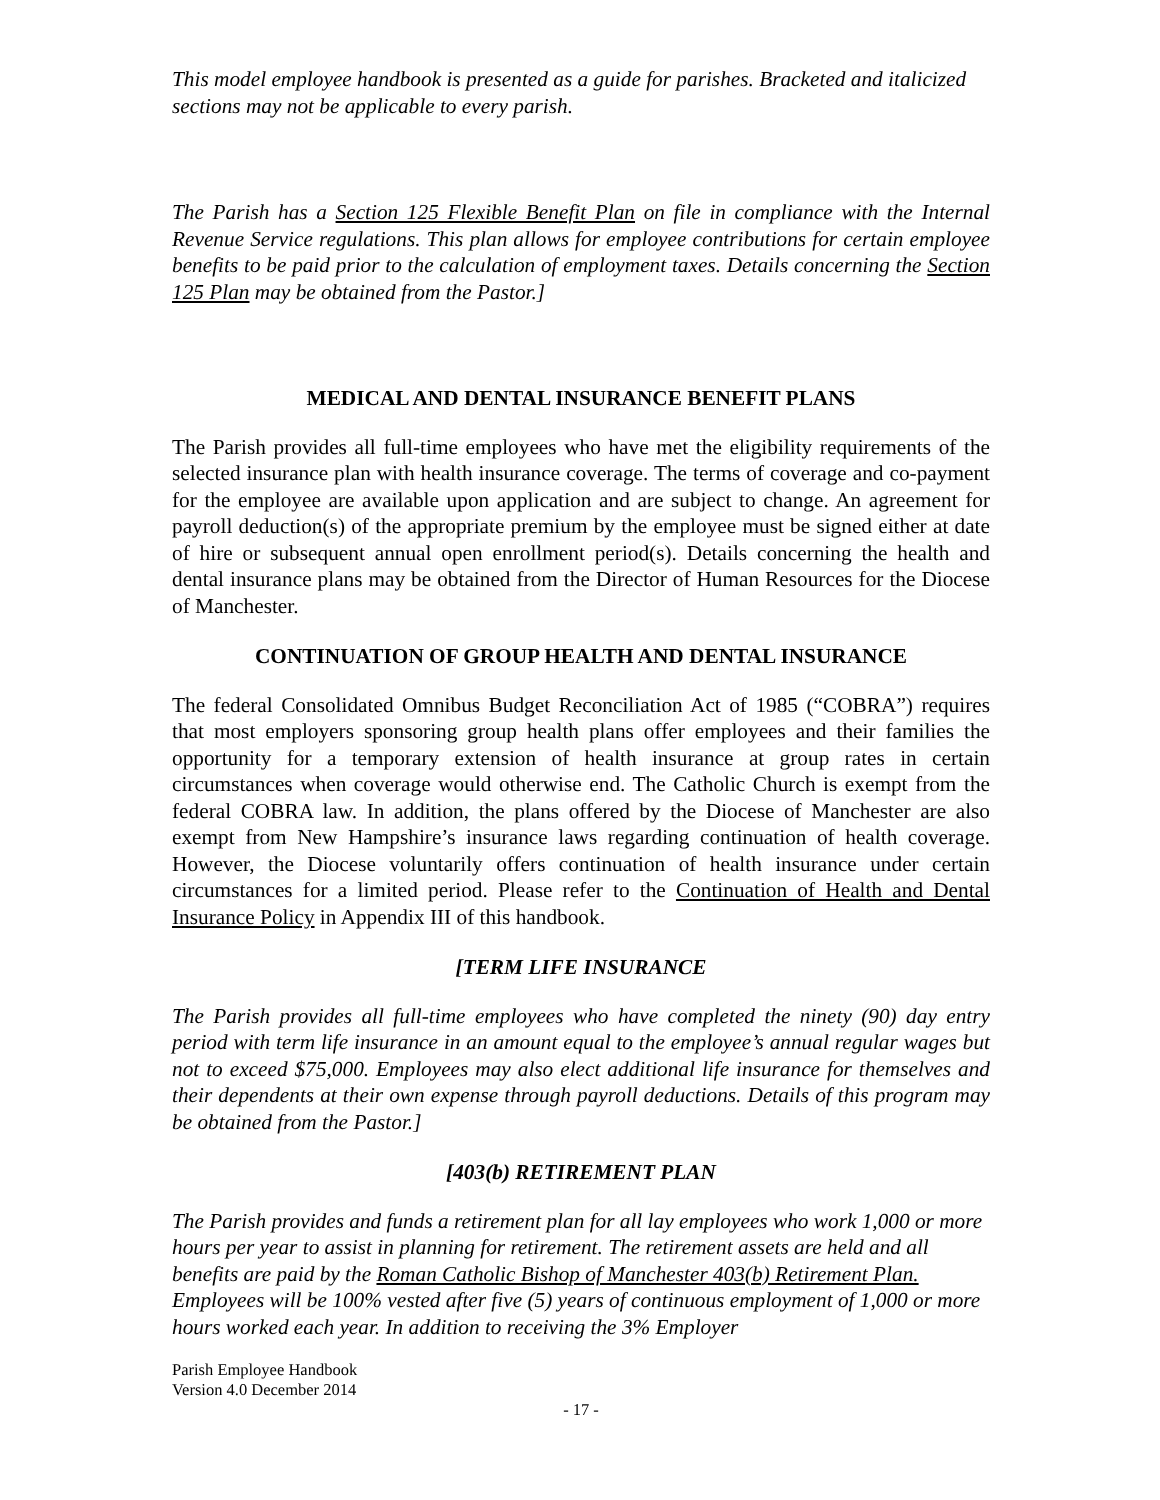This model employee handbook is presented as a guide for parishes. Bracketed and italicized sections may not be applicable to every parish.
The Parish has a Section 125 Flexible Benefit Plan on file in compliance with the Internal Revenue Service regulations. This plan allows for employee contributions for certain employee benefits to be paid prior to the calculation of employment taxes. Details concerning the Section 125 Plan may be obtained from the Pastor.]
MEDICAL AND DENTAL INSURANCE BENEFIT PLANS
The Parish provides all full-time employees who have met the eligibility requirements of the selected insurance plan with health insurance coverage. The terms of coverage and co-payment for the employee are available upon application and are subject to change. An agreement for payroll deduction(s) of the appropriate premium by the employee must be signed either at date of hire or subsequent annual open enrollment period(s). Details concerning the health and dental insurance plans may be obtained from the Director of Human Resources for the Diocese of Manchester.
CONTINUATION OF GROUP HEALTH AND DENTAL INSURANCE
The federal Consolidated Omnibus Budget Reconciliation Act of 1985 (“COBRA”) requires that most employers sponsoring group health plans offer employees and their families the opportunity for a temporary extension of health insurance at group rates in certain circumstances when coverage would otherwise end. The Catholic Church is exempt from the federal COBRA law. In addition, the plans offered by the Diocese of Manchester are also exempt from New Hampshire’s insurance laws regarding continuation of health coverage. However, the Diocese voluntarily offers continuation of health insurance under certain circumstances for a limited period. Please refer to the Continuation of Health and Dental Insurance Policy in Appendix III of this handbook.
[TERM LIFE INSURANCE
The Parish provides all full-time employees who have completed the ninety (90) day entry period with term life insurance in an amount equal to the employee’s annual regular wages but not to exceed $75,000. Employees may also elect additional life insurance for themselves and their dependents at their own expense through payroll deductions. Details of this program may be obtained from the Pastor.]
[403(b) RETIREMENT PLAN
The Parish provides and funds a retirement plan for all lay employees who work 1,000 or more hours per year to assist in planning for retirement. The retirement assets are held and all benefits are paid by the Roman Catholic Bishop of Manchester 403(b) Retirement Plan. Employees will be 100% vested after five (5) years of continuous employment of 1,000 or more hours worked each year. In addition to receiving the 3% Employer
Parish Employee Handbook
Version 4.0 December 2014
- 17 -